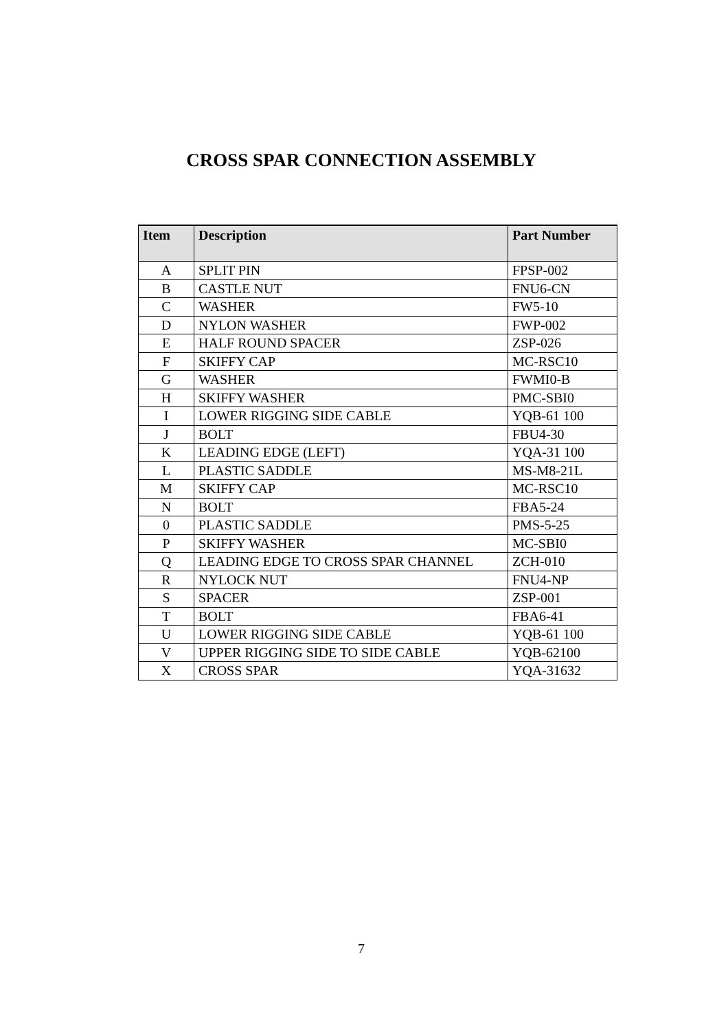CROSS SPAR CONNECTION ASSEMBLY
| Item | Description | Part Number |
| --- | --- | --- |
| A | SPLIT PIN | FPSP-002 |
| B | CASTLE NUT | FNU6-CN |
| C | WASHER | FW5-10 |
| D | NYLON WASHER | FWP-002 |
| E | HALF ROUND SPACER | ZSP-026 |
| F | SKIFFY CAP | MC-RSC10 |
| G | WASHER | FWMI0-B |
| H | SKIFFY WASHER | PMC-SBI0 |
| I | LOWER RIGGING SIDE CABLE | YQB-61 100 |
| J | BOLT | FBU4-30 |
| K | LEADING EDGE (LEFT) | YQA-31 100 |
| L | PLASTIC SADDLE | MS-M8-21L |
| M | SKIFFY CAP | MC-RSC10 |
| N | BOLT | FBA5-24 |
| 0 | PLASTIC SADDLE | PMS-5-25 |
| P | SKIFFY WASHER | MC-SBI0 |
| Q | LEADING EDGE TO CROSS SPAR CHANNEL | ZCH-010 |
| R | NYLOCK NUT | FNU4-NP |
| S | SPACER | ZSP-001 |
| T | BOLT | FBA6-41 |
| U | LOWER RIGGING SIDE CABLE | YQB-61 100 |
| V | UPPER RIGGING SIDE TO SIDE CABLE | YQB-62100 |
| X | CROSS SPAR | YQA-31632 |
7